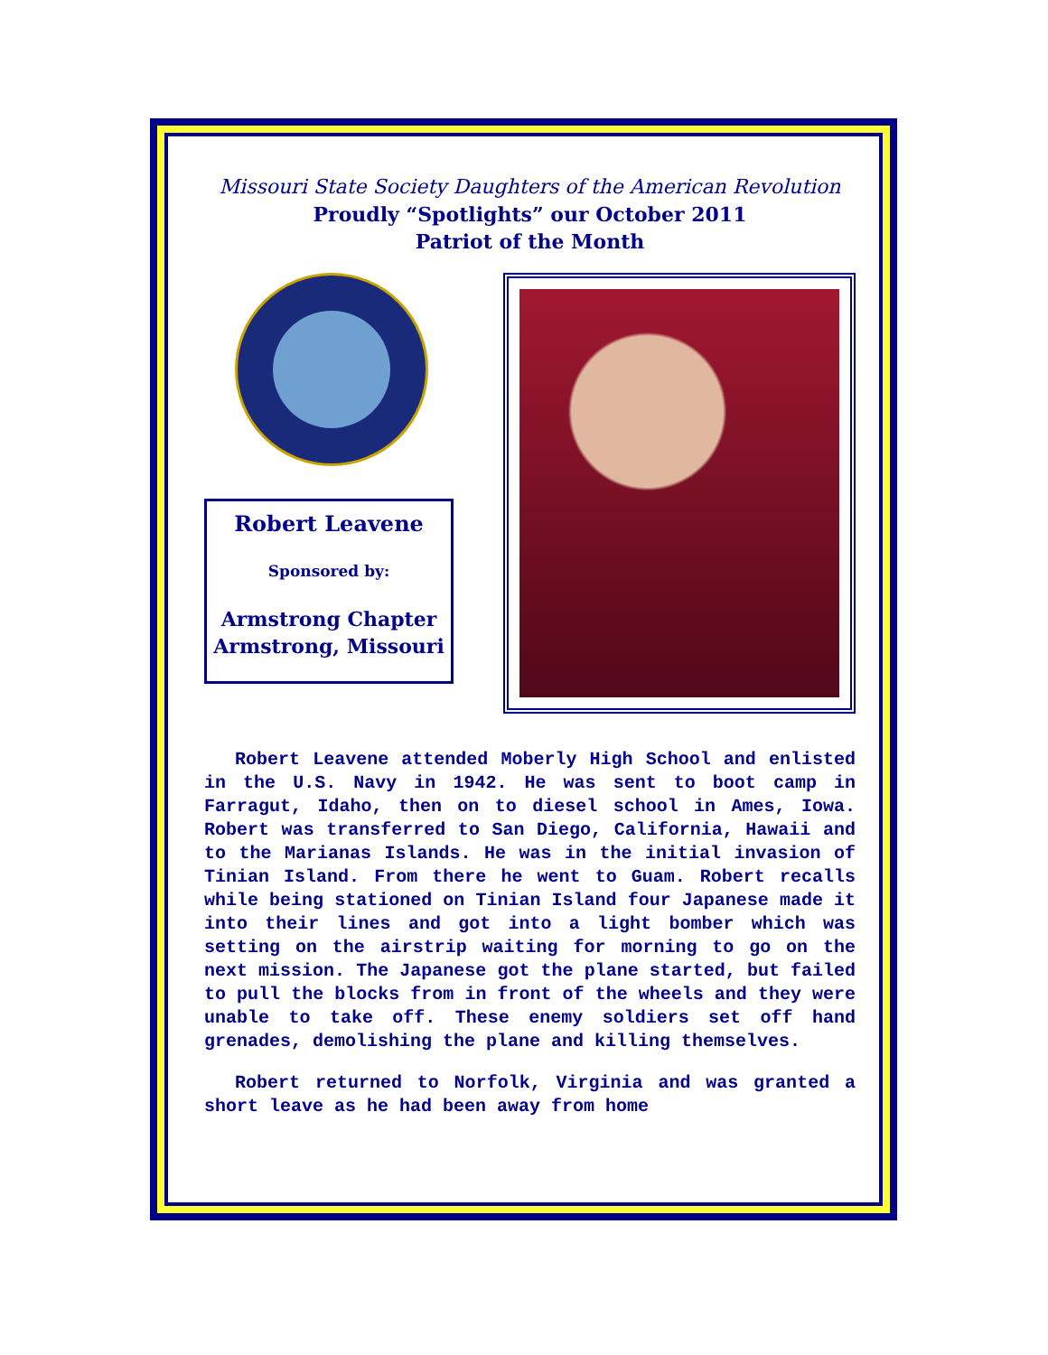Missouri State Society Daughters of the American Revolution
Proudly “Spotlights” our October 2011
Patriot of the Month
Robert Leavene
Sponsored by:
Armstrong Chapter
Armstrong, Missouri
Robert Leavene attended Moberly High School and enlisted in the U.S. Navy in 1942. He was sent to boot camp in Farragut, Idaho, then on to diesel school in Ames, Iowa. Robert was transferred to San Diego, California, Hawaii and to the Marianas Islands. He was in the initial invasion of Tinian Island. From there he went to Guam. Robert recalls while being stationed on Tinian Island four Japanese made it into their lines and got into a light bomber which was setting on the airstrip waiting for morning to go on the next mission. The Japanese got the plane started, but failed to pull the blocks from in front of the wheels and they were unable to take off. These enemy soldiers set off hand grenades, demolishing the plane and killing themselves.
Robert returned to Norfolk, Virginia and was granted a short leave as he had been away from home